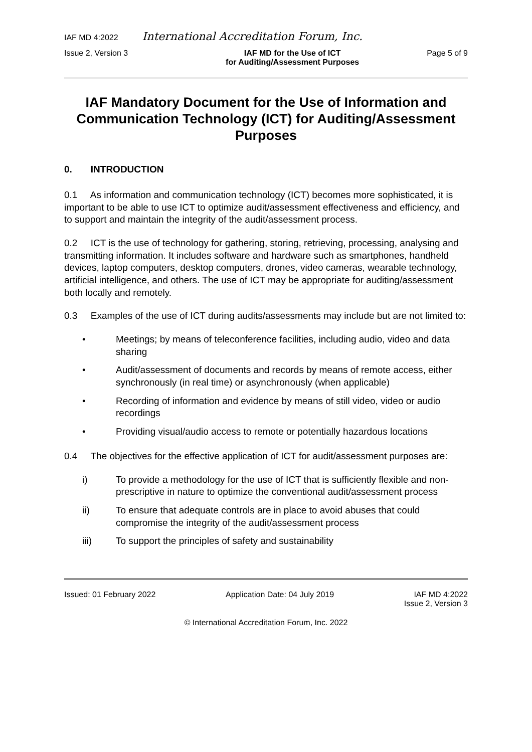IAF MD 4:2022 International Accreditation Forum, Inc.
Issue 2, Version 3 IAF MD for the Use of ICT
for Auditing/Assessment Purposes Page 5 of 9
IAF Mandatory Document for the Use of Information and Communication Technology (ICT) for Auditing/Assessment Purposes
0. INTRODUCTION
0.1 As information and communication technology (ICT) becomes more sophisticated, it is important to be able to use ICT to optimize audit/assessment effectiveness and efficiency, and to support and maintain the integrity of the audit/assessment process.
0.2 ICT is the use of technology for gathering, storing, retrieving, processing, analysing and transmitting information. It includes software and hardware such as smartphones, handheld devices, laptop computers, desktop computers, drones, video cameras, wearable technology, artificial intelligence, and others. The use of ICT may be appropriate for auditing/assessment both locally and remotely.
0.3 Examples of the use of ICT during audits/assessments may include but are not limited to:
• Meetings; by means of teleconference facilities, including audio, video and data sharing
• Audit/assessment of documents and records by means of remote access, either synchronously (in real time) or asynchronously (when applicable)
• Recording of information and evidence by means of still video, video or audio recordings
• Providing visual/audio access to remote or potentially hazardous locations
0.4 The objectives for the effective application of ICT for audit/assessment purposes are:
i) To provide a methodology for the use of ICT that is sufficiently flexible and non-prescriptive in nature to optimize the conventional audit/assessment process
ii) To ensure that adequate controls are in place to avoid abuses that could compromise the integrity of the audit/assessment process
iii) To support the principles of safety and sustainability
Issued: 01 February 2022 Application Date: 04 July 2019 IAF MD 4:2022
Issue 2, Version 3
© International Accreditation Forum, Inc. 2022